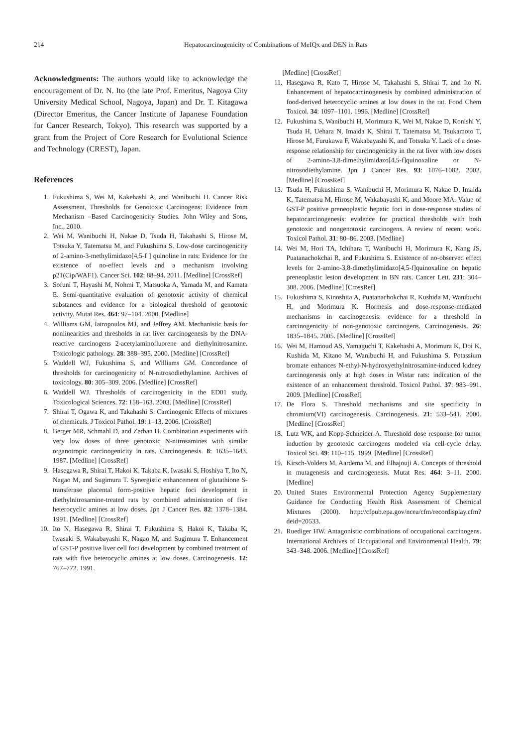214 Hepatocarcinogenicity of Combinations of MeIQx and DEN in Rats
Acknowledgments: The authors would like to acknowledge the encouragement of Dr. N. Ito (the late Prof. Emeritus, Nagoya City University Medical School, Nagoya, Japan) and Dr. T. Kitagawa (Director Emeritus, the Cancer Institute of Japanese Foundation for Cancer Research, Tokyo). This research was supported by a grant from the Project of Core Research for Evolutional Science and Technology (CREST), Japan.
References
1. Fukushima S, Wei M, Kakehashi A, and Wanibuchi H. Cancer Risk Assessment, Thresholds for Genotoxic Carcinogens: Evidence from Mechanism –Based Carcinogenicity Studies. John Wiley and Sons, Inc., 2010.
2. Wei M, Wanibuchi H, Nakae D, Tsuda H, Takahashi S, Hirose M, Totsuka Y, Tatematsu M, and Fukushima S. Low-dose carcinogenicity of 2-amino-3-methylimidazo[4,5-f ] quinoline in rats: Evidence for the existence of no-effect levels and a mechanism involving p21(Cip/WAF1). Cancer Sci. 102: 88–94. 2011. [Medline] [CrossRef]
3. Sofuni T, Hayashi M, Nohmi T, Matsuoka A, Yamada M, and Kamata E. Semi-quantitative evaluation of genotoxic activity of chemical substances and evidence for a biological threshold of genotoxic activity. Mutat Res. 464: 97–104. 2000. [Medline]
4. Williams GM, Iatropoulos MJ, and Jeffrey AM. Mechanistic basis for nonlinearities and thresholds in rat liver carcinogenesis by the DNA-reactive carcinogens 2-acetylaminofluorene and diethylnitrosamine. Toxicologic pathology. 28: 388–395. 2000. [Medline] [CrossRef]
5. Waddell WJ, Fukushima S, and Williams GM. Concordance of thresholds for carcinogenicity of N-nitrosodiethylamine. Archives of toxicology. 80: 305–309. 2006. [Medline] [CrossRef]
6. Waddell WJ. Thresholds of carcinogenicity in the ED01 study. Toxicological Sciences. 72: 158–163. 2003. [Medline] [CrossRef]
7. Shirai T, Ogawa K, and Takahashi S. Carcinogenic Effects of mixtures of chemicals. J Toxicol Pathol. 19: 1–13. 2006. [CrossRef]
8. Berger MR, Schmahl D, and Zerban H. Combination experiments with very low doses of three genotoxic N-nitrosamines with similar organotropic carcinogenicity in rats. Carcinogenesis. 8: 1635–1643. 1987. [Medline] [CrossRef]
9. Hasegawa R, Shirai T, Hakoi K, Takaba K, Iwasaki S, Hoshiya T, Ito N, Nagao M, and Sugimura T. Synergistic enhancement of glutathione S-transferase placental form-positive hepatic foci development in diethylnitrosamine-treated rats by combined administration of five heterocyclic amines at low doses. Jpn J Cancer Res. 82: 1378–1384. 1991. [Medline] [CrossRef]
10. Ito N, Hasegawa R, Shirai T, Fukushima S, Hakoi K, Takaba K, Iwasaki S, Wakabayashi K, Nagao M, and Sugimura T. Enhancement of GST-P positive liver cell foci development by combined treatment of rats with five heterocyclic amines at low doses. Carcinogenesis. 12: 767–772. 1991.
[Medline] [CrossRef]
11. Hasegawa R, Kato T, Hirose M, Takahashi S, Shirai T, and Ito N. Enhancement of hepatocarcinogenesis by combined administration of food-derived heterocyclic amines at low doses in the rat. Food Chem Toxicol. 34: 1097–1101. 1996. [Medline] [CrossRef]
12. Fukushima S, Wanibuchi H, Morimura K, Wei M, Nakae D, Konishi Y, Tsuda H, Uehara N, Imaida K, Shirai T, Tatematsu M, Tsukamoto T, Hirose M, Furukawa F, Wakabayashi K, and Totsuka Y. Lack of a dose-response relationship for carcinogenicity in the rat liver with low doses of 2-amino-3,8-dimethylimidazo[4,5-f]quinoxaline or N-nitrosodiethylamine. Jpn J Cancer Res. 93: 1076–1082. 2002. [Medline] [CrossRef]
13. Tsuda H, Fukushima S, Wanibuchi H, Morimura K, Nakae D, Imaida K, Tatematsu M, Hirose M, Wakabayashi K, and Moore MA. Value of GST-P positive preneoplastic hepatic foci in dose-response studies of hepatocarcinogenesis: evidence for practical thresholds with both genotoxic and nongenotoxic carcinogens. A review of recent work. Toxicol Pathol. 31: 80–86. 2003. [Medline]
14. Wei M, Hori TA, Ichihara T, Wanibuchi H, Morimura K, Kang JS, Puatanachokchai R, and Fukushima S. Existence of no-observed effect levels for 2-amino-3,8-dimethylimidazo[4,5-f]quinoxaline on hepatic preneoplastic lesion development in BN rats. Cancer Lett. 231: 304–308. 2006. [Medline] [CrossRef]
15. Fukushima S, Kinoshita A, Puatanachokchai R, Kushida M, Wanibuchi H, and Morimura K. Hormesis and dose-response-mediated mechanisms in carcinogenesis: evidence for a threshold in carcinogenicity of non-genotoxic carcinogens. Carcinogenesis. 26: 1835–1845. 2005. [Medline] [CrossRef]
16. Wei M, Hamoud AS, Yamaguchi T, Kakehashi A, Morimura K, Doi K, Kushida M, Kitano M, Wanibuchi H, and Fukushima S. Potassium bromate enhances N-ethyl-N-hydroxyethylnitrosamine-induced kidney carcinogenesis only at high doses in Wistar rats: indication of the existence of an enhancement threshold. Toxicol Pathol. 37: 983–991. 2009. [Medline] [CrossRef]
17. De Flora S. Threshold mechanisms and site specificity in chromium(VI) carcinogenesis. Carcinogenesis. 21: 533–541. 2000. [Medline] [CrossRef]
18. Lutz WK, and Kopp-Schneider A. Threshold dose response for tumor induction by genotoxic carcinogens modeled via cell-cycle delay. Toxicol Sci. 49: 110–115. 1999. [Medline] [CrossRef]
19. Kirsch-Volders M, Aardema M, and Elhajouji A. Concepts of threshold in mutagenesis and carcinogenesis. Mutat Res. 464: 3–11. 2000. [Medline]
20. United States Environmental Protection Agency Supplementary Guidance for Conducting Health Risk Assessment of Chemical Mixtures (2000). http://cfpub.epa.gov/ncea/cfm/recordisplay.cfm?deid=20533.
21. Ruediger HW. Antagonistic combinations of occupational carcinogens. International Archives of Occupational and Environmental Health. 79: 343–348. 2006. [Medline] [CrossRef]